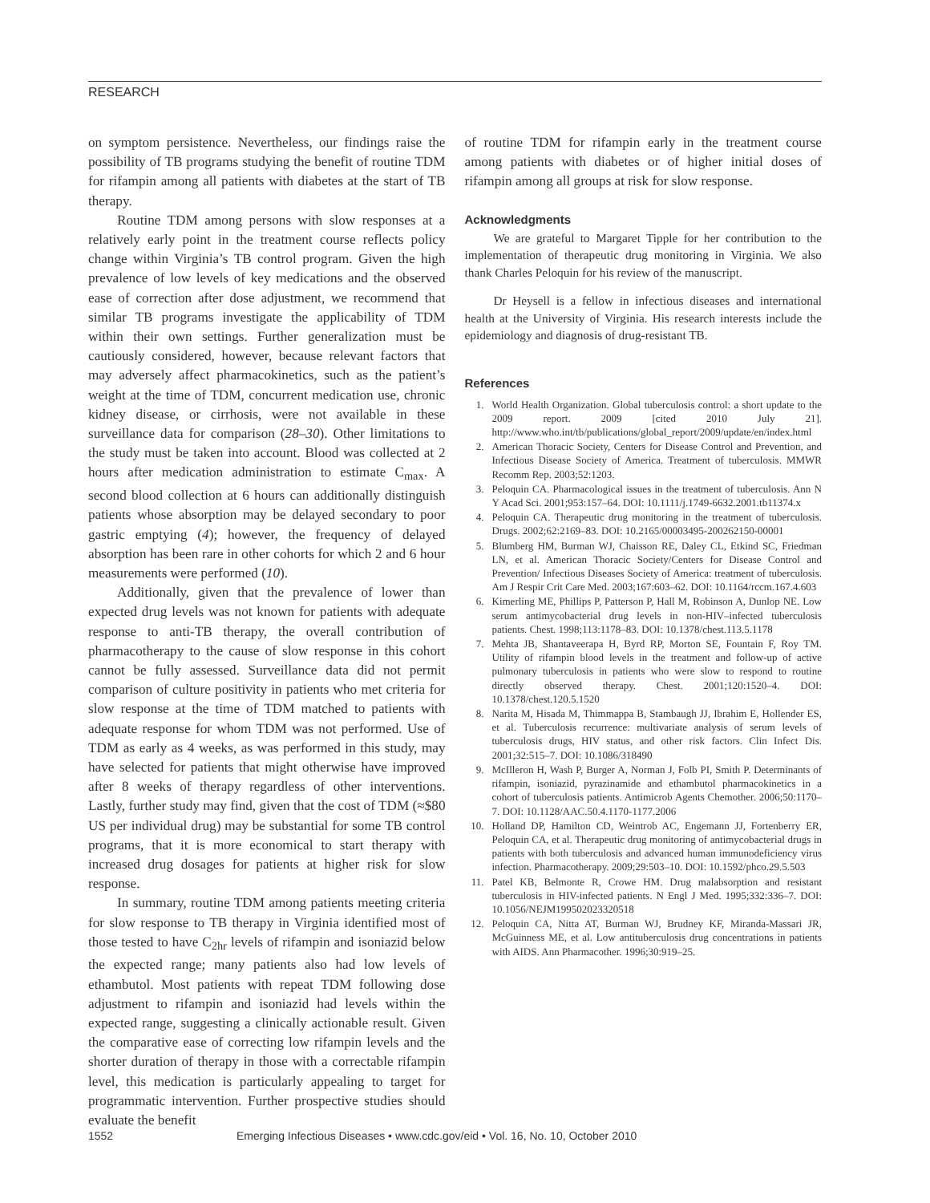RESEARCH
on symptom persistence. Nevertheless, our findings raise the possibility of TB programs studying the benefit of routine TDM for rifampin among all patients with diabetes at the start of TB therapy.
Routine TDM among persons with slow responses at a relatively early point in the treatment course reflects policy change within Virginia’s TB control program. Given the high prevalence of low levels of key medications and the observed ease of correction after dose adjustment, we recommend that similar TB programs investigate the applicability of TDM within their own settings. Further generalization must be cautiously considered, however, because relevant factors that may adversely affect pharmacokinetics, such as the patient’s weight at the time of TDM, concurrent medication use, chronic kidney disease, or cirrhosis, were not available in these surveillance data for comparison (28–30). Other limitations to the study must be taken into account. Blood was collected at 2 hours after medication administration to estimate C<sub>max</sub>. A second blood collection at 6 hours can additionally distinguish patients whose absorption may be delayed secondary to poor gastric emptying (4); however, the frequency of delayed absorption has been rare in other cohorts for which 2 and 6 hour measurements were performed (10).
Additionally, given that the prevalence of lower than expected drug levels was not known for patients with adequate response to anti-TB therapy, the overall contribution of pharmacotherapy to the cause of slow response in this cohort cannot be fully assessed. Surveillance data did not permit comparison of culture positivity in patients who met criteria for slow response at the time of TDM matched to patients with adequate response for whom TDM was not performed. Use of TDM as early as 4 weeks, as was performed in this study, may have selected for patients that might otherwise have improved after 8 weeks of therapy regardless of other interventions. Lastly, further study may find, given that the cost of TDM (≈$80 US per individual drug) may be substantial for some TB control programs, that it is more economical to start therapy with increased drug dosages for patients at higher risk for slow response.
In summary, routine TDM among patients meeting criteria for slow response to TB therapy in Virginia identified most of those tested to have C<sub>2hr</sub> levels of rifampin and isoniazid below the expected range; many patients also had low levels of ethambutol. Most patients with repeat TDM following dose adjustment to rifampin and isoniazid had levels within the expected range, suggesting a clinically actionable result. Given the comparative ease of correcting low rifampin levels and the shorter duration of therapy in those with a correctable rifampin level, this medication is particularly appealing to target for programmatic intervention. Further prospective studies should evaluate the benefit
of routine TDM for rifampin early in the treatment course among patients with diabetes or of higher initial doses of rifampin among all groups at risk for slow response.
Acknowledgments
We are grateful to Margaret Tipple for her contribution to the implementation of therapeutic drug monitoring in Virginia. We also thank Charles Peloquin for his review of the manuscript.
Dr Heysell is a fellow in infectious diseases and international health at the University of Virginia. His research interests include the epidemiology and diagnosis of drug-resistant TB.
References
1. World Health Organization. Global tuberculosis control: a short update to the 2009 report. 2009 [cited 2010 July 21]. http://www.who.int/tb/publications/global_report/2009/update/en/index.html
2. American Thoracic Society, Centers for Disease Control and Prevention, and Infectious Disease Society of America. Treatment of tuberculosis. MMWR Recomm Rep. 2003;52:1203.
3. Peloquin CA. Pharmacological issues in the treatment of tuberculosis. Ann N Y Acad Sci. 2001;953:157–64. DOI: 10.1111/j.1749-6632.2001.tb11374.x
4. Peloquin CA. Therapeutic drug monitoring in the treatment of tuberculosis. Drugs. 2002;62:2169–83. DOI: 10.2165/00003495-200262150-00001
5. Blumberg HM, Burman WJ, Chaisson RE, Daley CL, Etkind SC, Friedman LN, et al. American Thoracic Society/Centers for Disease Control and Prevention/ Infectious Diseases Society of America: treatment of tuberculosis. Am J Respir Crit Care Med. 2003;167:603–62. DOI: 10.1164/rccm.167.4.603
6. Kimerling ME, Phillips P, Patterson P, Hall M, Robinson A, Dunlop NE. Low serum antimycobacterial drug levels in non-HIV–infected tuberculosis patients. Chest. 1998;113:1178–83. DOI: 10.1378/chest.113.5.1178
7. Mehta JB, Shantaveerapa H, Byrd RP, Morton SE, Fountain F, Roy TM. Utility of rifampin blood levels in the treatment and follow-up of active pulmonary tuberculosis in patients who were slow to respond to routine directly observed therapy. Chest. 2001;120:1520–4. DOI: 10.1378/chest.120.5.1520
8. Narita M, Hisada M, Thimmappa B, Stambaugh JJ, Ibrahim E, Hollender ES, et al. Tuberculosis recurrence: multivariate analysis of serum levels of tuberculosis drugs, HIV status, and other risk factors. Clin Infect Dis. 2001;32:515–7. DOI: 10.1086/318490
9. McIlleron H, Wash P, Burger A, Norman J, Folb PI, Smith P. Determinants of rifampin, isoniazid, pyrazinamide and ethambutol pharmacokinetics in a cohort of tuberculosis patients. Antimicrob Agents Chemother. 2006;50:1170–7. DOI: 10.1128/AAC.50.4.1170-1177.2006
10. Holland DP, Hamilton CD, Weintrob AC, Engemann JJ, Fortenberry ER, Peloquin CA, et al. Therapeutic drug monitoring of antimycobacterial drugs in patients with both tuberculosis and advanced human immunodeficiency virus infection. Pharmacotherapy. 2009;29:503–10. DOI: 10.1592/phco.29.5.503
11. Patel KB, Belmonte R, Crowe HM. Drug malabsorption and resistant tuberculosis in HIV-infected patients. N Engl J Med. 1995;332:336–7. DOI: 10.1056/NEJM199502023320518
12. Peloquin CA, Nitta AT, Burman WJ, Brudney KF, Miranda-Massari JR, McGuinness ME, et al. Low antituberculosis drug concentrations in patients with AIDS. Ann Pharmacother. 1996;30:919–25.
1552 Emerging Infectious Diseases • www.cdc.gov/eid • Vol. 16, No. 10, October 2010